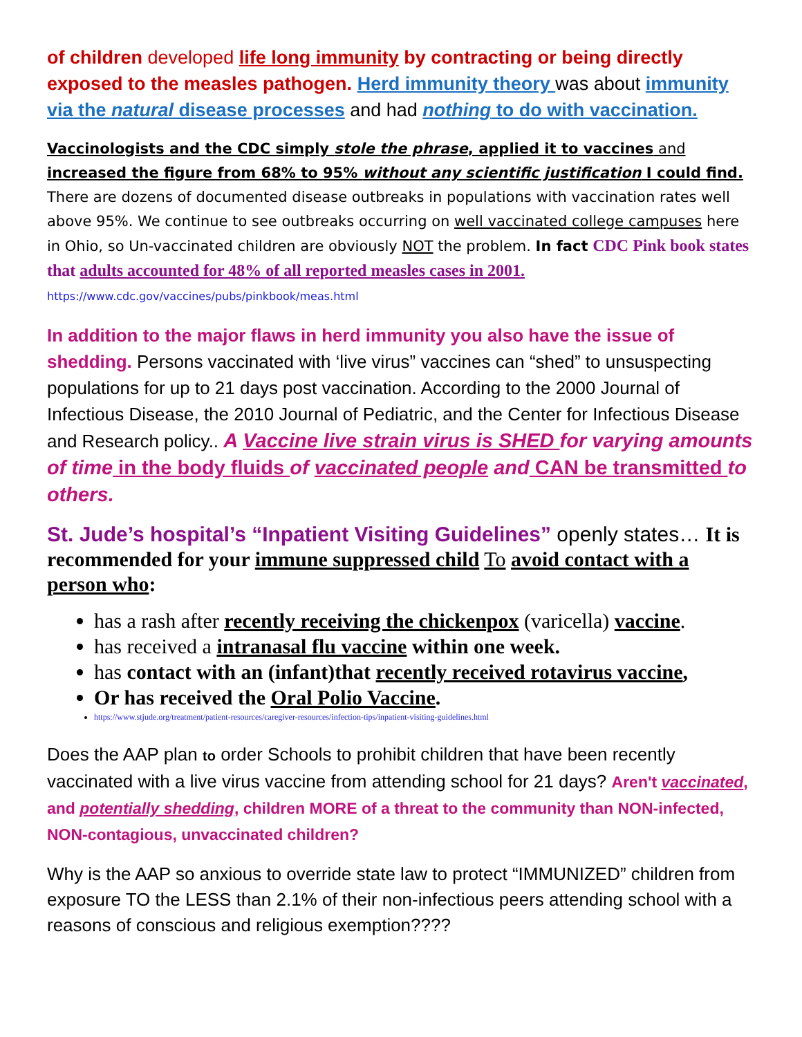of children developed life long immunity by contracting or being directly exposed to the measles pathogen. Herd immunity theory was about immunity via the natural disease processes and had nothing to do with vaccination.
Vaccinologists and the CDC simply stole the phrase, applied it to vaccines and increased the figure from 68% to 95% without any scientific justification I could find. There are dozens of documented disease outbreaks in populations with vaccination rates well above 95%. We continue to see outbreaks occurring on well vaccinated college campuses here in Ohio, so Un-vaccinated children are obviously NOT the problem. In fact CDC Pink book states that adults accounted for 48% of all reported measles cases in 2001. https://www.cdc.gov/vaccines/pubs/pinkbook/meas.html
In addition to the major flaws in herd immunity you also have the issue of shedding. Persons vaccinated with ‘live virus” vaccines can “shed” to unsuspecting populations for up to 21 days post vaccination. According to the 2000 Journal of Infectious Disease, the 2010 Journal of Pediatric, and the Center for Infectious Disease and Research policy.. A Vaccine live strain virus is SHED for varying amounts of time in the body fluids of vaccinated people and CAN be transmitted to others.
St. Jude’s hospital’s “Inpatient Visiting Guidelines” openly states… It is recommended for your immune suppressed child To avoid contact with a person who:
has a rash after recently receiving the chickenpox (varicella) vaccine.
has received a intranasal flu vaccine within one week.
has contact with an (infant)that recently received rotavirus vaccine,
Or has received the Oral Polio Vaccine.
https://www.stjude.org/treatment/patient-resources/caregiver-resources/infection-tips/inpatient-visiting-guidelines.html
Does the AAP plan to order Schools to prohibit children that have been recently vaccinated with a live virus vaccine from attending school for 21 days? Aren't vaccinated, and potentially shedding, children MORE of a threat to the community than NON-infected, NON-contagious, unvaccinated children?
Why is the AAP so anxious to override state law to protect “IMMUNIZED” children from exposure TO the LESS than 2.1% of their non-infectious peers attending school with a reasons of conscious and religious exemption????